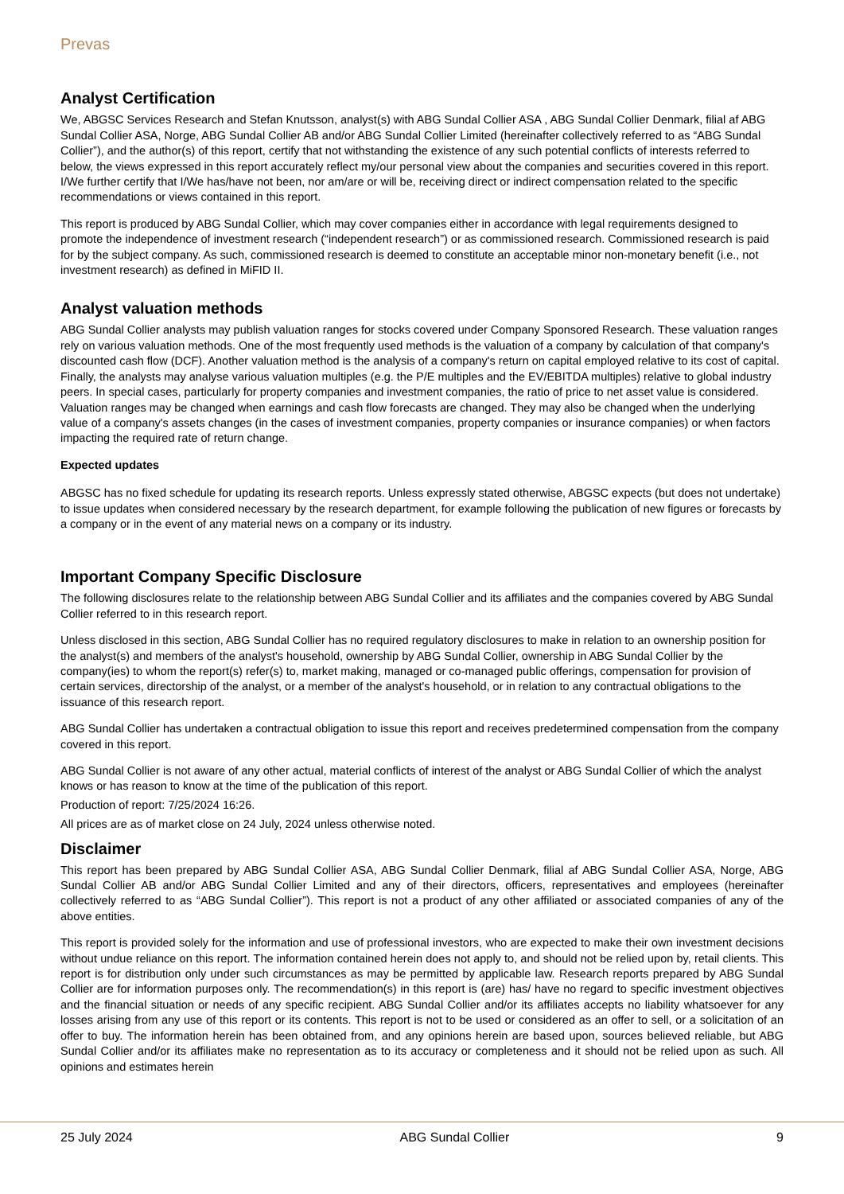Prevas
Analyst Certification
We, ABGSC Services Research and Stefan Knutsson, analyst(s) with ABG Sundal Collier ASA , ABG Sundal Collier Denmark, filial af ABG Sundal Collier ASA, Norge, ABG Sundal Collier AB and/or ABG Sundal Collier Limited (hereinafter collectively referred to as “ABG Sundal Collier”), and the author(s) of this report, certify that not withstanding the existence of any such potential conflicts of interests referred to below, the views expressed in this report accurately reflect my/our personal view about the companies and securities covered in this report. I/We further certify that I/We has/have not been, nor am/are or will be, receiving direct or indirect compensation related to the specific recommendations or views contained in this report.
This report is produced by ABG Sundal Collier, which may cover companies either in accordance with legal requirements designed to promote the independence of investment research (“independent research”) or as commissioned research. Commissioned research is paid for by the subject company. As such, commissioned research is deemed to constitute an acceptable minor non-monetary benefit (i.e., not investment research) as defined in MiFID II.
Analyst valuation methods
ABG Sundal Collier analysts may publish valuation ranges for stocks covered under Company Sponsored Research. These valuation ranges rely on various valuation methods. One of the most frequently used methods is the valuation of a company by calculation of that company's discounted cash flow (DCF). Another valuation method is the analysis of a company's return on capital employed relative to its cost of capital. Finally, the analysts may analyse various valuation multiples (e.g. the P/E multiples and the EV/EBITDA multiples) relative to global industry peers. In special cases, particularly for property companies and investment companies, the ratio of price to net asset value is considered. Valuation ranges may be changed when earnings and cash flow forecasts are changed. They may also be changed when the underlying value of a company's assets changes (in the cases of investment companies, property companies or insurance companies) or when factors impacting the required rate of return change.
Expected updates
ABGSC has no fixed schedule for updating its research reports. Unless expressly stated otherwise, ABGSC expects (but does not undertake) to issue updates when considered necessary by the research department, for example following the publication of new figures or forecasts by a company or in the event of any material news on a company or its industry.
Important Company Specific Disclosure
The following disclosures relate to the relationship between ABG Sundal Collier and its affiliates and the companies covered by ABG Sundal Collier referred to in this research report.
Unless disclosed in this section, ABG Sundal Collier has no required regulatory disclosures to make in relation to an ownership position for the analyst(s) and members of the analyst's household, ownership by ABG Sundal Collier, ownership in ABG Sundal Collier by the company(ies) to whom the report(s) refer(s) to, market making, managed or co-managed public offerings, compensation for provision of certain services, directorship of the analyst, or a member of the analyst's household, or in relation to any contractual obligations to the issuance of this research report.
ABG Sundal Collier has undertaken a contractual obligation to issue this report and receives predetermined compensation from the company covered in this report.
ABG Sundal Collier is not aware of any other actual, material conflicts of interest of the analyst or ABG Sundal Collier of which the analyst knows or has reason to know at the time of the publication of this report.
Production of report: 7/25/2024 16:26.
All prices are as of market close on 24 July, 2024 unless otherwise noted.
Disclaimer
This report has been prepared by ABG Sundal Collier ASA, ABG Sundal Collier Denmark, filial af ABG Sundal Collier ASA, Norge, ABG Sundal Collier AB and/or ABG Sundal Collier Limited and any of their directors, officers, representatives and employees (hereinafter collectively referred to as “ABG Sundal Collier”). This report is not a product of any other affiliated or associated companies of any of the above entities.
This report is provided solely for the information and use of professional investors, who are expected to make their own investment decisions without undue reliance on this report. The information contained herein does not apply to, and should not be relied upon by, retail clients. This report is for distribution only under such circumstances as may be permitted by applicable law. Research reports prepared by ABG Sundal Collier are for information purposes only. The recommendation(s) in this report is (are) has/ have no regard to specific investment objectives and the financial situation or needs of any specific recipient. ABG Sundal Collier and/or its affiliates accepts no liability whatsoever for any losses arising from any use of this report or its contents. This report is not to be used or considered as an offer to sell, or a solicitation of an offer to buy. The information herein has been obtained from, and any opinions herein are based upon, sources believed reliable, but ABG Sundal Collier and/or its affiliates make no representation as to its accuracy or completeness and it should not be relied upon as such. All opinions and estimates herein
25 July 2024 ABG Sundal Collier 9